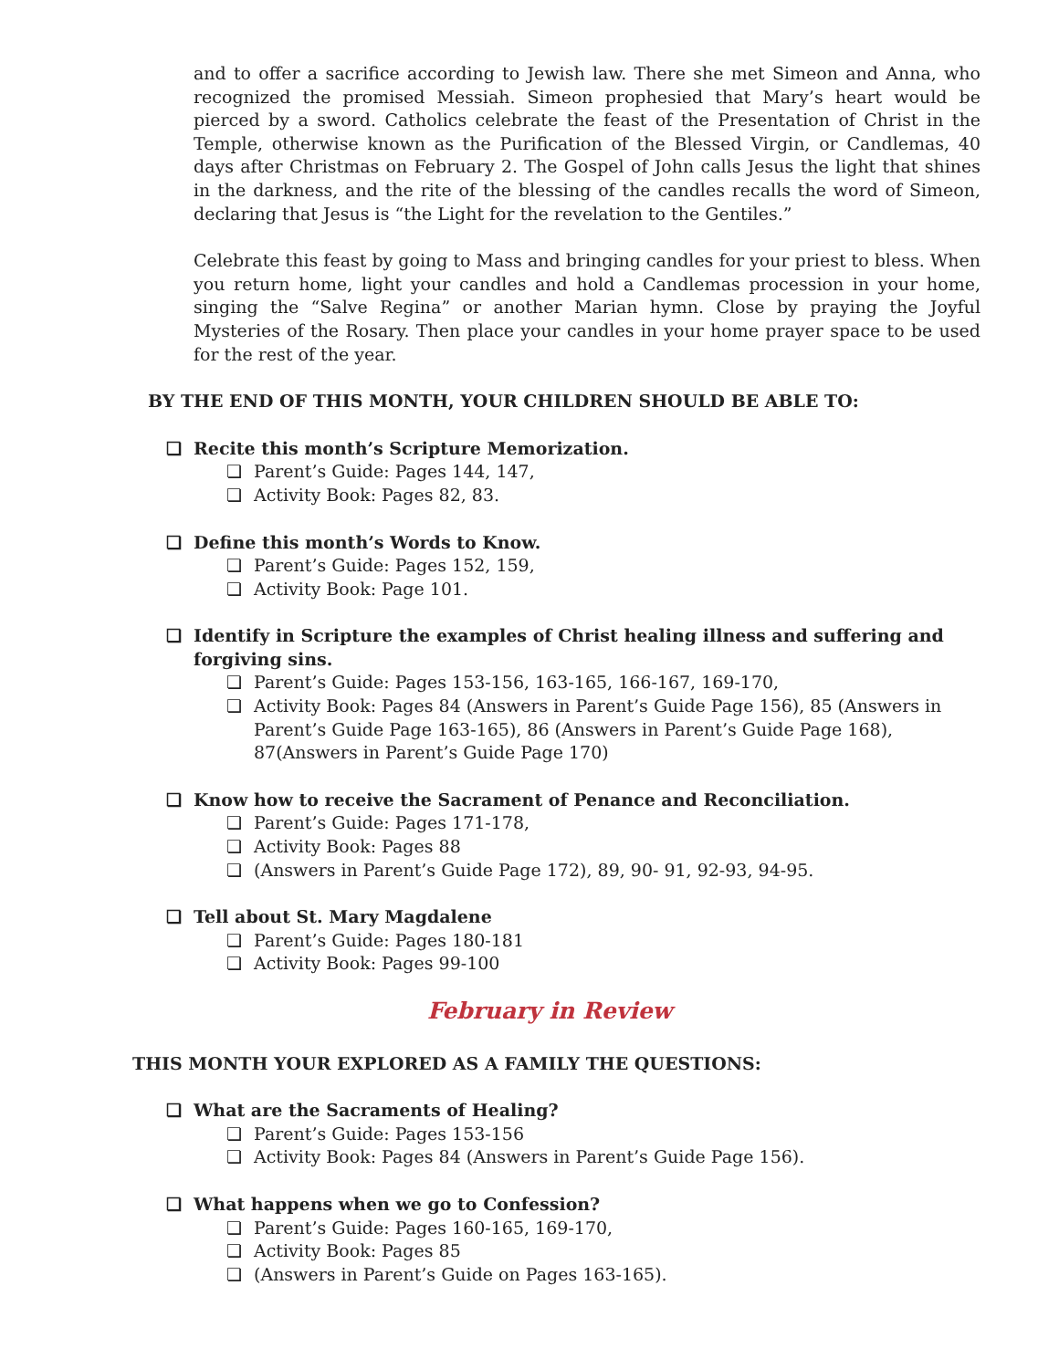and to offer a sacrifice according to Jewish law. There she met Simeon and Anna, who recognized the promised Messiah. Simeon prophesied that Mary’s heart would be pierced by a sword. Catholics celebrate the feast of the Presentation of Christ in the Temple, otherwise known as the Purification of the Blessed Virgin, or Candlemas, 40 days after Christmas on February 2. The Gospel of John calls Jesus the light that shines in the darkness, and the rite of the blessing of the candles recalls the word of Simeon, declaring that Jesus is “the Light for the revelation to the Gentiles.”
Celebrate this feast by going to Mass and bringing candles for your priest to bless. When you return home, light your candles and hold a Candlemas procession in your home, singing the “Salve Regina” or another Marian hymn. Close by praying the Joyful Mysteries of the Rosary. Then place your candles in your home prayer space to be used for the rest of the year.
BY THE END OF THIS MONTH, YOUR CHILDREN SHOULD BE ABLE TO:
❏ Recite this month’s Scripture Memorization.
❏ Parent’s Guide: Pages 144, 147,
❏ Activity Book: Pages 82, 83.
❏ Define this month’s Words to Know.
❏ Parent’s Guide: Pages 152, 159,
❏ Activity Book: Page 101.
❏ Identify in Scripture the examples of Christ healing illness and suffering and forgiving sins.
❏ Parent’s Guide: Pages 153-156, 163-165, 166-167, 169-170,
❏ Activity Book: Pages 84 (Answers in Parent’s Guide Page 156), 85 (Answers in Parent’s Guide Page 163-165), 86 (Answers in Parent’s Guide Page 168), 87(Answers in Parent’s Guide Page 170)
❏ Know how to receive the Sacrament of Penance and Reconciliation.
❏ Parent’s Guide: Pages 171-178,
❏ Activity Book: Pages 88
❏ (Answers in Parent’s Guide Page 172), 89, 90- 91, 92-93, 94-95.
❏ Tell about St. Mary Magdalene
❏ Parent’s Guide: Pages 180-181
❏ Activity Book: Pages 99-100
February in Review
THIS MONTH YOUR EXPLORED AS A FAMILY THE QUESTIONS:
❏ What are the Sacraments of Healing?
❏ Parent’s Guide: Pages 153-156
❏ Activity Book: Pages 84 (Answers in Parent’s Guide Page 156).
❏ What happens when we go to Confession?
❏ Parent’s Guide: Pages 160-165, 169-170,
❏ Activity Book: Pages 85
❏ (Answers in Parent’s Guide on Pages 163-165).